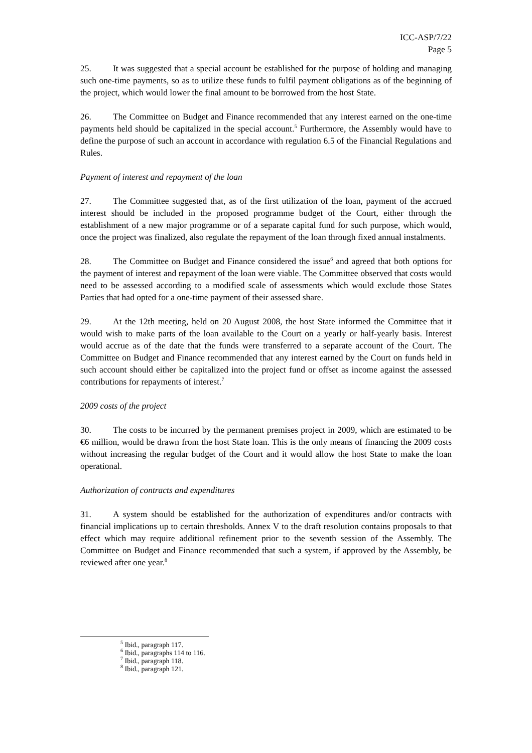ICC-ASP/7/22
Page 5
25. It was suggested that a special account be established for the purpose of holding and managing such one-time payments, so as to utilize these funds to fulfil payment obligations as of the beginning of the project, which would lower the final amount to be borrowed from the host State.
26. The Committee on Budget and Finance recommended that any interest earned on the one-time payments held should be capitalized in the special account.<sup>5</sup> Furthermore, the Assembly would have to define the purpose of such an account in accordance with regulation 6.5 of the Financial Regulations and Rules.
Payment of interest and repayment of the loan
27. The Committee suggested that, as of the first utilization of the loan, payment of the accrued interest should be included in the proposed programme budget of the Court, either through the establishment of a new major programme or of a separate capital fund for such purpose, which would, once the project was finalized, also regulate the repayment of the loan through fixed annual instalments.
28. The Committee on Budget and Finance considered the issue<sup>6</sup> and agreed that both options for the payment of interest and repayment of the loan were viable. The Committee observed that costs would need to be assessed according to a modified scale of assessments which would exclude those States Parties that had opted for a one-time payment of their assessed share.
29. At the 12th meeting, held on 20 August 2008, the host State informed the Committee that it would wish to make parts of the loan available to the Court on a yearly or half-yearly basis. Interest would accrue as of the date that the funds were transferred to a separate account of the Court. The Committee on Budget and Finance recommended that any interest earned by the Court on funds held in such account should either be capitalized into the project fund or offset as income against the assessed contributions for repayments of interest.<sup>7</sup>
2009 costs of the project
30. The costs to be incurred by the permanent premises project in 2009, which are estimated to be €6 million, would be drawn from the host State loan. This is the only means of financing the 2009 costs without increasing the regular budget of the Court and it would allow the host State to make the loan operational.
Authorization of contracts and expenditures
31. A system should be established for the authorization of expenditures and/or contracts with financial implications up to certain thresholds. Annex V to the draft resolution contains proposals to that effect which may require additional refinement prior to the seventh session of the Assembly. The Committee on Budget and Finance recommended that such a system, if approved by the Assembly, be reviewed after one year.<sup>8</sup>
<sup>5</sup> Ibid., paragraph 117.
<sup>6</sup> Ibid., paragraphs 114 to 116.
<sup>7</sup> Ibid., paragraph 118.
<sup>8</sup> Ibid., paragraph 121.